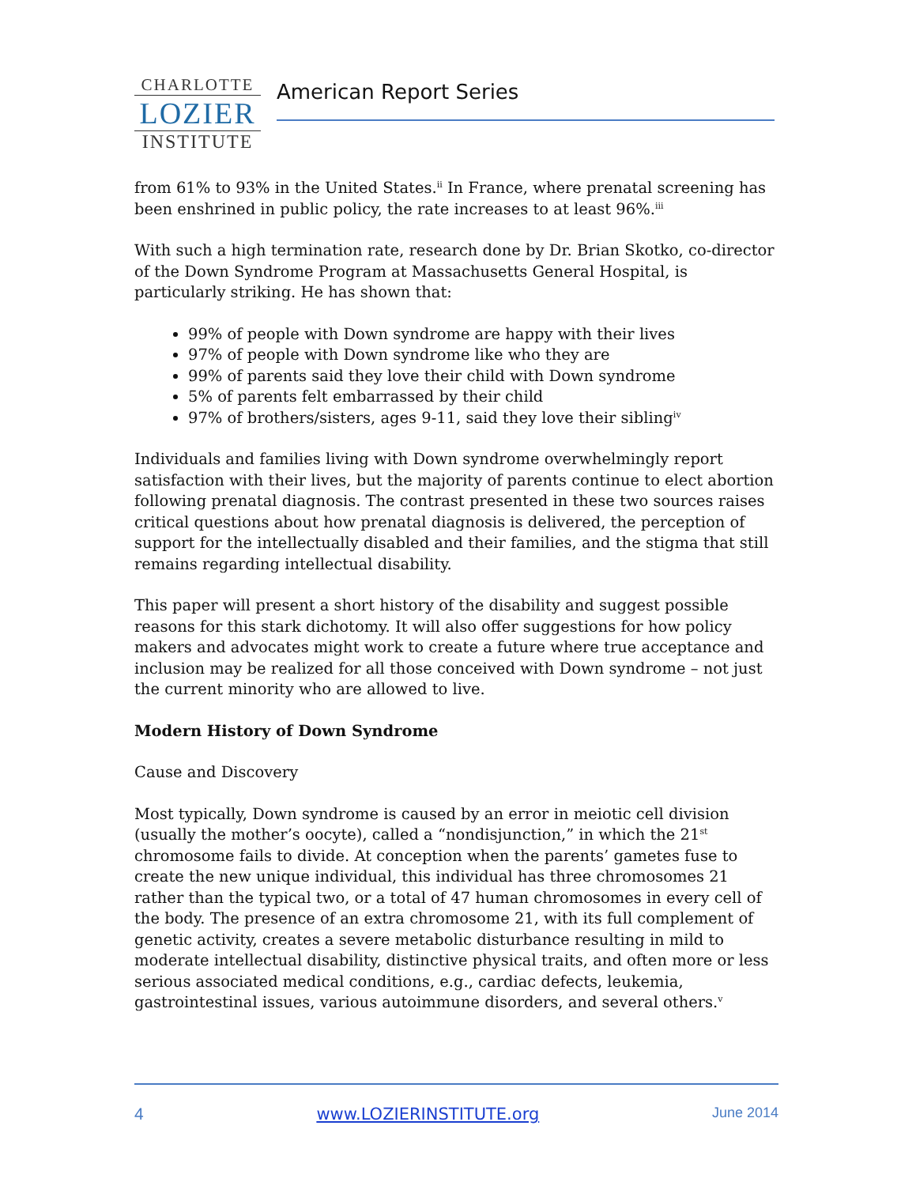CHARLOTTE
LOZIER
INSTITUTE
American Report Series
from 61% to 93% in the United States.<sup>ii</sup> In France, where prenatal screening has been enshrined in public policy, the rate increases to at least 96%.<sup>iii</sup>
With such a high termination rate, research done by Dr. Brian Skotko, co-director of the Down Syndrome Program at Massachusetts General Hospital, is particularly striking. He has shown that:
99% of people with Down syndrome are happy with their lives
97% of people with Down syndrome like who they are
99% of parents said they love their child with Down syndrome
5% of parents felt embarrassed by their child
97% of brothers/sisters, ages 9-11, said they love their sibling<sup>iv</sup>
Individuals and families living with Down syndrome overwhelmingly report satisfaction with their lives, but the majority of parents continue to elect abortion following prenatal diagnosis. The contrast presented in these two sources raises critical questions about how prenatal diagnosis is delivered, the perception of support for the intellectually disabled and their families, and the stigma that still remains regarding intellectual disability.
This paper will present a short history of the disability and suggest possible reasons for this stark dichotomy. It will also offer suggestions for how policy makers and advocates might work to create a future where true acceptance and inclusion may be realized for all those conceived with Down syndrome – not just the current minority who are allowed to live.
Modern History of Down Syndrome
Cause and Discovery
Most typically, Down syndrome is caused by an error in meiotic cell division (usually the mother’s oocyte), called a “nondisjunction,” in which the 21<sup>st</sup> chromosome fails to divide. At conception when the parents’ gametes fuse to create the new unique individual, this individual has three chromosomes 21 rather than the typical two, or a total of 47 human chromosomes in every cell of the body. The presence of an extra chromosome 21, with its full complement of genetic activity, creates a severe metabolic disturbance resulting in mild to moderate intellectual disability, distinctive physical traits, and often more or less serious associated medical conditions, e.g., cardiac defects, leukemia, gastrointestinal issues, various autoimmune disorders, and several others.<sup>v</sup>
4 www.LOZIERINSTITUTE.org June 2014